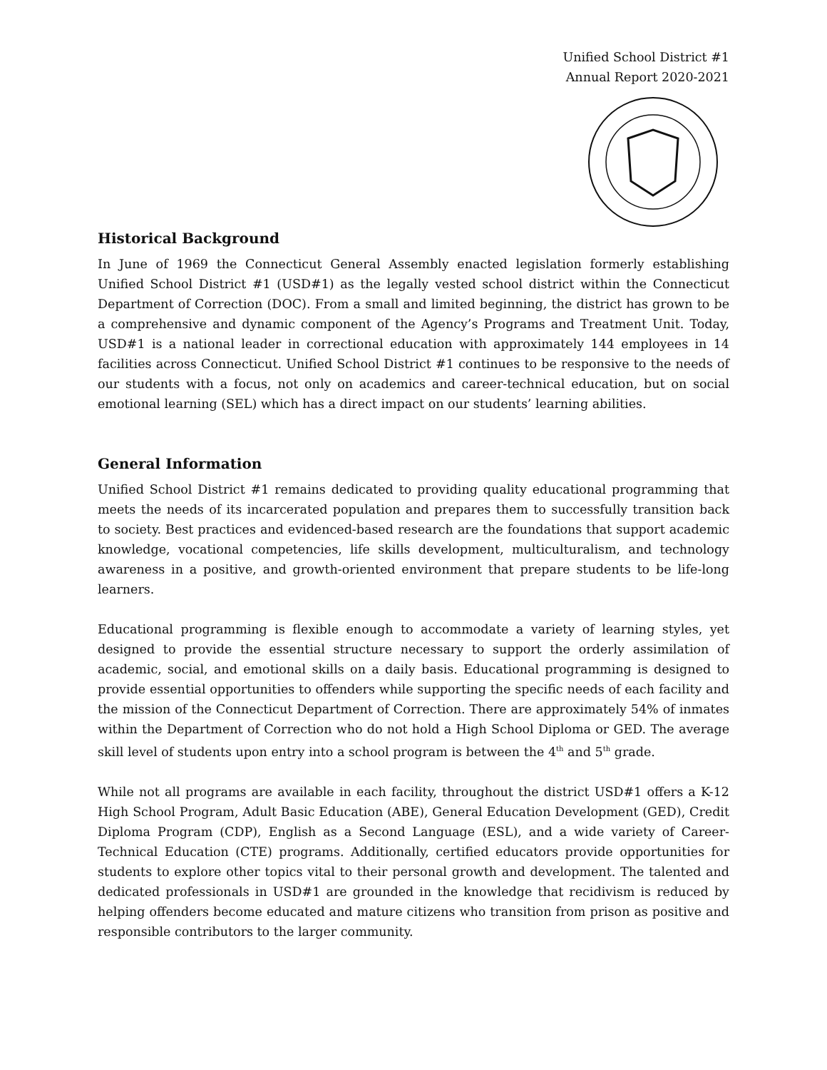Unified School District #1
Annual Report 2020-2021
Historical Background
In June of 1969 the Connecticut General Assembly enacted legislation formerly establishing Unified School District #1 (USD#1) as the legally vested school district within the Connecticut Department of Correction (DOC). From a small and limited beginning, the district has grown to be a comprehensive and dynamic component of the Agency’s Programs and Treatment Unit. Today, USD#1 is a national leader in correctional education with approximately 144 employees in 14 facilities across Connecticut. Unified School District #1 continues to be responsive to the needs of our students with a focus, not only on academics and career-technical education, but on social emotional learning (SEL) which has a direct impact on our students’ learning abilities.
General Information
Unified School District #1 remains dedicated to providing quality educational programming that meets the needs of its incarcerated population and prepares them to successfully transition back to society. Best practices and evidenced-based research are the foundations that support academic knowledge, vocational competencies, life skills development, multiculturalism, and technology awareness in a positive, and growth-oriented environment that prepare students to be life-long learners.
Educational programming is flexible enough to accommodate a variety of learning styles, yet designed to provide the essential structure necessary to support the orderly assimilation of academic, social, and emotional skills on a daily basis. Educational programming is designed to provide essential opportunities to offenders while supporting the specific needs of each facility and the mission of the Connecticut Department of Correction. There are approximately 54% of inmates within the Department of Correction who do not hold a High School Diploma or GED. The average skill level of students upon entry into a school program is between the 4<sup>th</sup> and 5<sup>th</sup> grade.
While not all programs are available in each facility, throughout the district USD#1 offers a K-12 High School Program, Adult Basic Education (ABE), General Education Development (GED), Credit Diploma Program (CDP), English as a Second Language (ESL), and a wide variety of Career-Technical Education (CTE) programs. Additionally, certified educators provide opportunities for students to explore other topics vital to their personal growth and development. The talented and dedicated professionals in USD#1 are grounded in the knowledge that recidivism is reduced by helping offenders become educated and mature citizens who transition from prison as positive and responsible contributors to the larger community.